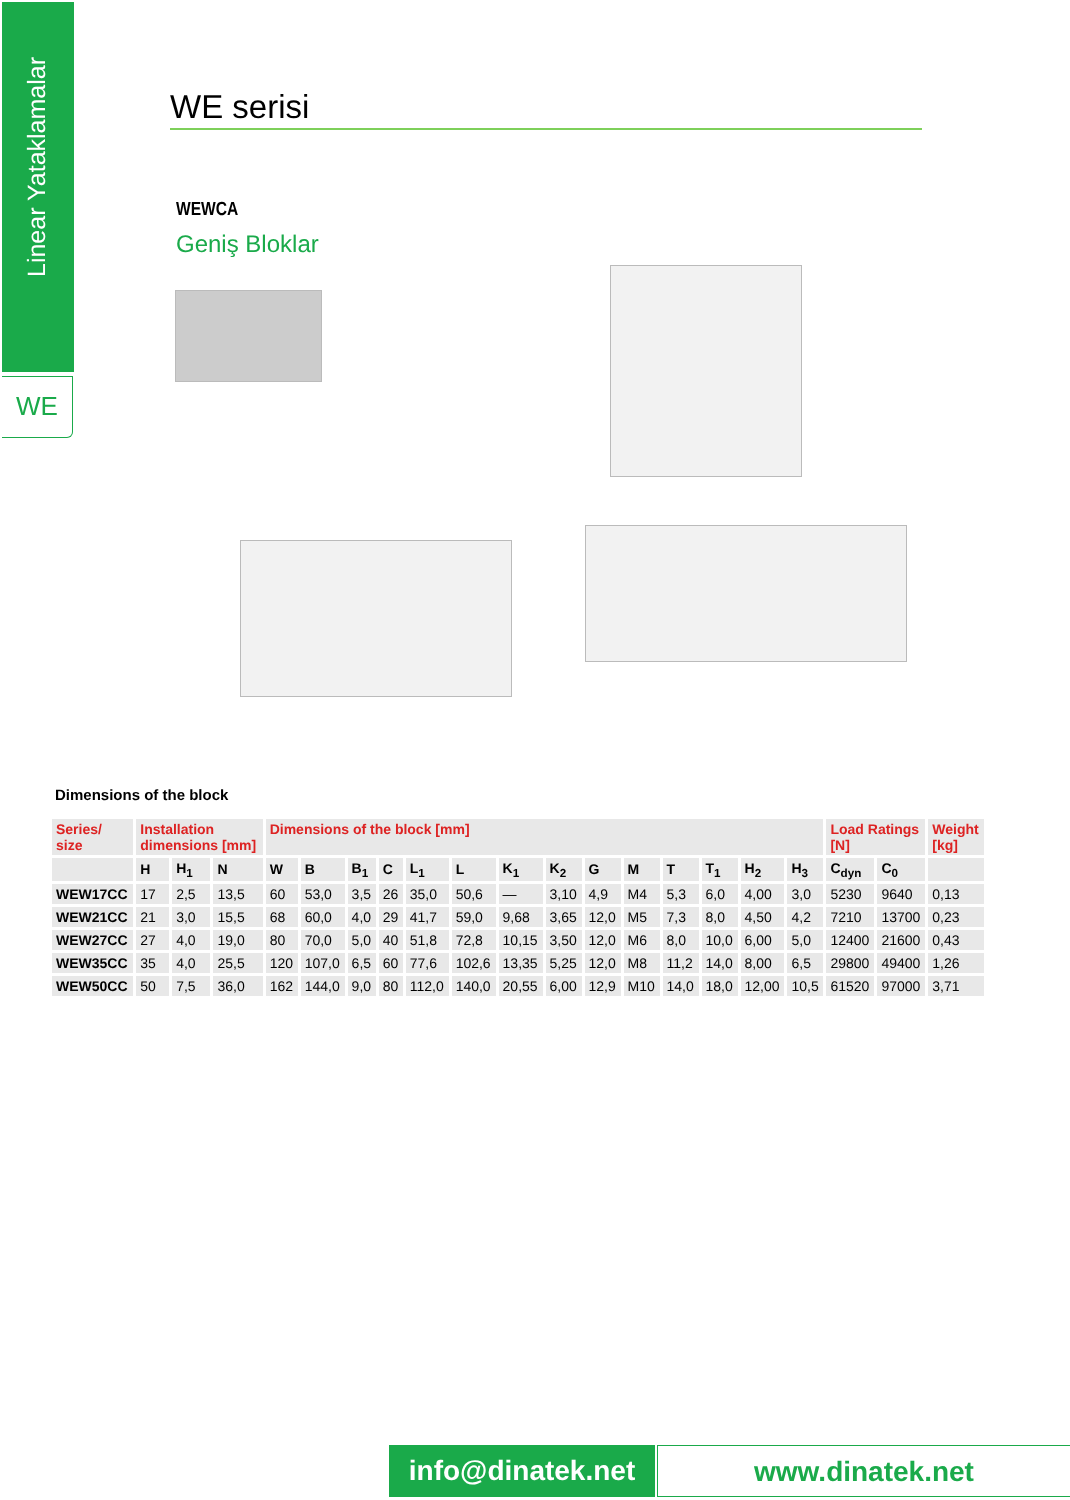Linear Yataklamalar
WE
WE serisi
WEWCA
Geniş Bloklar
Dimensions of the block
| Series/ size | Installation dimensions [mm] | | | Dimensions of the block [mm] | | | | | | | | | | | | | | Load Ratings [N] | | Weight [kg] |
| --- | --- | --- | --- | --- | --- | --- | --- | --- | --- | --- | --- | --- | --- | --- | --- | --- | --- | --- | --- | --- |
| | H | H<sub>1</sub> | N | W | B | B<sub>1</sub> | C | L<sub>1</sub> | L | K<sub>1</sub> | K<sub>2</sub> | G | M | T | T<sub>1</sub> | H<sub>2</sub> | H<sub>3</sub> | C<sub>dyn</sub> | C<sub>0</sub> | |
| WEW17CC | 17 | 2,5 | 13,5 | 60 | 53,0 | 3,5 | 26 | 35,0 | 50,6 | — | 3,10 | 4,9 | M4 | 5,3 | 6,0 | 4,00 | 3,0 | 5230 | 9640 | 0,13 |
| WEW21CC | 21 | 3,0 | 15,5 | 68 | 60,0 | 4,0 | 29 | 41,7 | 59,0 | 9,68 | 3,65 | 12,0 | M5 | 7,3 | 8,0 | 4,50 | 4,2 | 7210 | 13700 | 0,23 |
| WEW27CC | 27 | 4,0 | 19,0 | 80 | 70,0 | 5,0 | 40 | 51,8 | 72,8 | 10,15 | 3,50 | 12,0 | M6 | 8,0 | 10,0 | 6,00 | 5,0 | 12400 | 21600 | 0,43 |
| WEW35CC | 35 | 4,0 | 25,5 | 120 | 107,0 | 6,5 | 60 | 77,6 | 102,6 | 13,35 | 5,25 | 12,0 | M8 | 11,2 | 14,0 | 8,00 | 6,5 | 29800 | 49400 | 1,26 |
| WEW50CC | 50 | 7,5 | 36,0 | 162 | 144,0 | 9,0 | 80 | 112,0 | 140,0 | 20,55 | 6,00 | 12,9 | M10 | 14,0 | 18,0 | 12,00 | 10,5 | 61520 | 97000 | 3,71 |
info@dinatek.net
www.dinatek.net